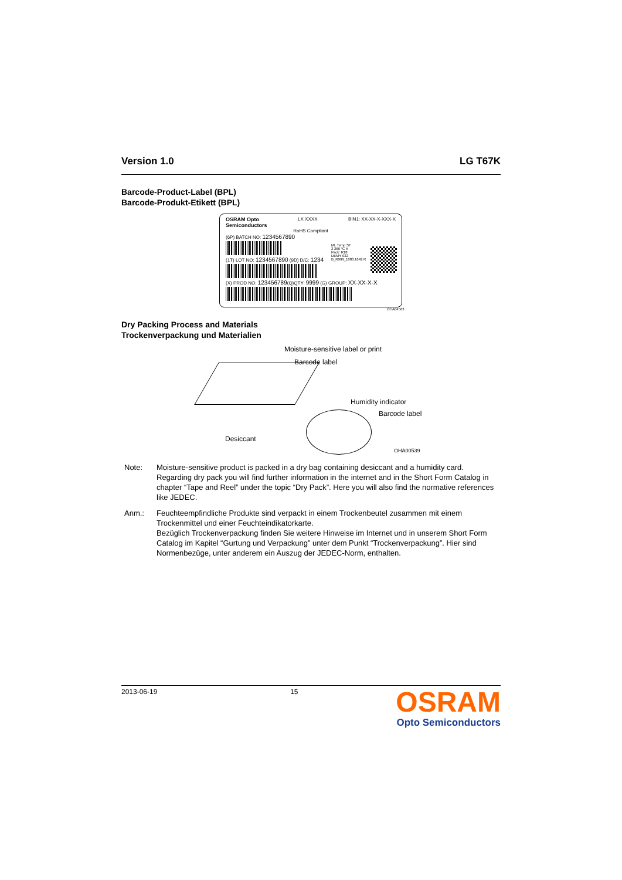Version 1.0 LG T67K
Barcode-Product-Label (BPL)
Barcode-Produkt-Etikett (BPL)
OSRAM Opto
Semiconductors LX XXXX BIN1: XX-XX-X-XXX-X
RoHS Compliant
(6P) BATCH NO: 1234567890
(1T) LOT NO: 1234567890 (9D) D/C: 1234
ML Temp ST
2 260 °C R
Pack: R18
DEMY 022
B_R999_1880.1642 R
(X) PROD NO: 123456789(Q)QTY: 9999 (G) GROUP: XX-XX-X-X
OHA04563
Dry Packing Process and Materials
Trockenverpackung und Materialien
Moisture-sensitive label or print
Barcode label
Humidity indicator
Barcode label
Desiccant
OHA00539
Note: Moisture-sensitive product is packed in a dry bag containing desiccant and a humidity card. Regarding dry pack you will find further information in the internet and in the Short Form Catalog in chapter “Tape and Reel” under the topic “Dry Pack”. Here you will also find the normative references like JEDEC.
Anm.: Feuchteempfindliche Produkte sind verpackt in einem Trockenbeutel zusammen mit einem Trockenmittel und einer Feuchteindikatorkarte.
Bezüglich Trockenverpackung finden Sie weitere Hinweise im Internet und in unserem Short Form Catalog im Kapitel “Gurtung und Verpackung” unter dem Punkt “Trockenverpackung”. Hier sind Normenbezüge, unter anderem ein Auszug der JEDEC-Norm, enthalten.
2013-06-19 15 OSRAM
Opto Semiconductors